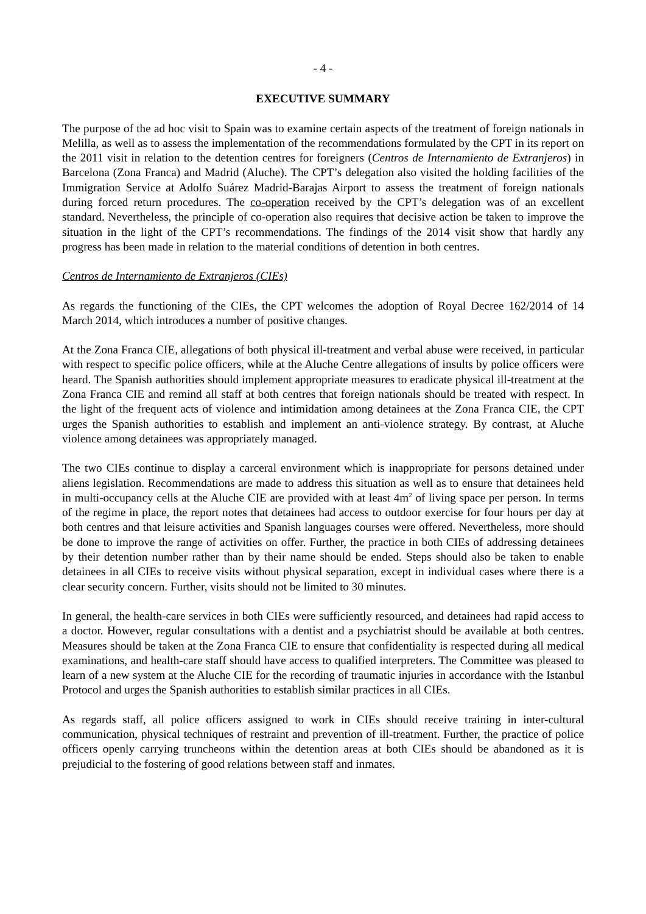- 4 -
EXECUTIVE SUMMARY
The purpose of the ad hoc visit to Spain was to examine certain aspects of the treatment of foreign nationals in Melilla, as well as to assess the implementation of the recommendations formulated by the CPT in its report on the 2011 visit in relation to the detention centres for foreigners (Centros de Internamiento de Extranjeros) in Barcelona (Zona Franca) and Madrid (Aluche). The CPT’s delegation also visited the holding facilities of the Immigration Service at Adolfo Suárez Madrid-Barajas Airport to assess the treatment of foreign nationals during forced return procedures. The co-operation received by the CPT’s delegation was of an excellent standard. Nevertheless, the principle of co-operation also requires that decisive action be taken to improve the situation in the light of the CPT’s recommendations. The findings of the 2014 visit show that hardly any progress has been made in relation to the material conditions of detention in both centres.
Centros de Internamiento de Extranjeros (CIEs)
As regards the functioning of the CIEs, the CPT welcomes the adoption of Royal Decree 162/2014 of 14 March 2014, which introduces a number of positive changes.
At the Zona Franca CIE, allegations of both physical ill-treatment and verbal abuse were received, in particular with respect to specific police officers, while at the Aluche Centre allegations of insults by police officers were heard. The Spanish authorities should implement appropriate measures to eradicate physical ill-treatment at the Zona Franca CIE and remind all staff at both centres that foreign nationals should be treated with respect. In the light of the frequent acts of violence and intimidation among detainees at the Zona Franca CIE, the CPT urges the Spanish authorities to establish and implement an anti-violence strategy. By contrast, at Aluche violence among detainees was appropriately managed.
The two CIEs continue to display a carceral environment which is inappropriate for persons detained under aliens legislation. Recommendations are made to address this situation as well as to ensure that detainees held in multi-occupancy cells at the Aluche CIE are provided with at least 4m<sup>2</sup> of living space per person. In terms of the regime in place, the report notes that detainees had access to outdoor exercise for four hours per day at both centres and that leisure activities and Spanish languages courses were offered. Nevertheless, more should be done to improve the range of activities on offer. Further, the practice in both CIEs of addressing detainees by their detention number rather than by their name should be ended. Steps should also be taken to enable detainees in all CIEs to receive visits without physical separation, except in individual cases where there is a clear security concern. Further, visits should not be limited to 30 minutes.
In general, the health-care services in both CIEs were sufficiently resourced, and detainees had rapid access to a doctor. However, regular consultations with a dentist and a psychiatrist should be available at both centres. Measures should be taken at the Zona Franca CIE to ensure that confidentiality is respected during all medical examinations, and health-care staff should have access to qualified interpreters. The Committee was pleased to learn of a new system at the Aluche CIE for the recording of traumatic injuries in accordance with the Istanbul Protocol and urges the Spanish authorities to establish similar practices in all CIEs.
As regards staff, all police officers assigned to work in CIEs should receive training in inter-cultural communication, physical techniques of restraint and prevention of ill-treatment. Further, the practice of police officers openly carrying truncheons within the detention areas at both CIEs should be abandoned as it is prejudicial to the fostering of good relations between staff and inmates.